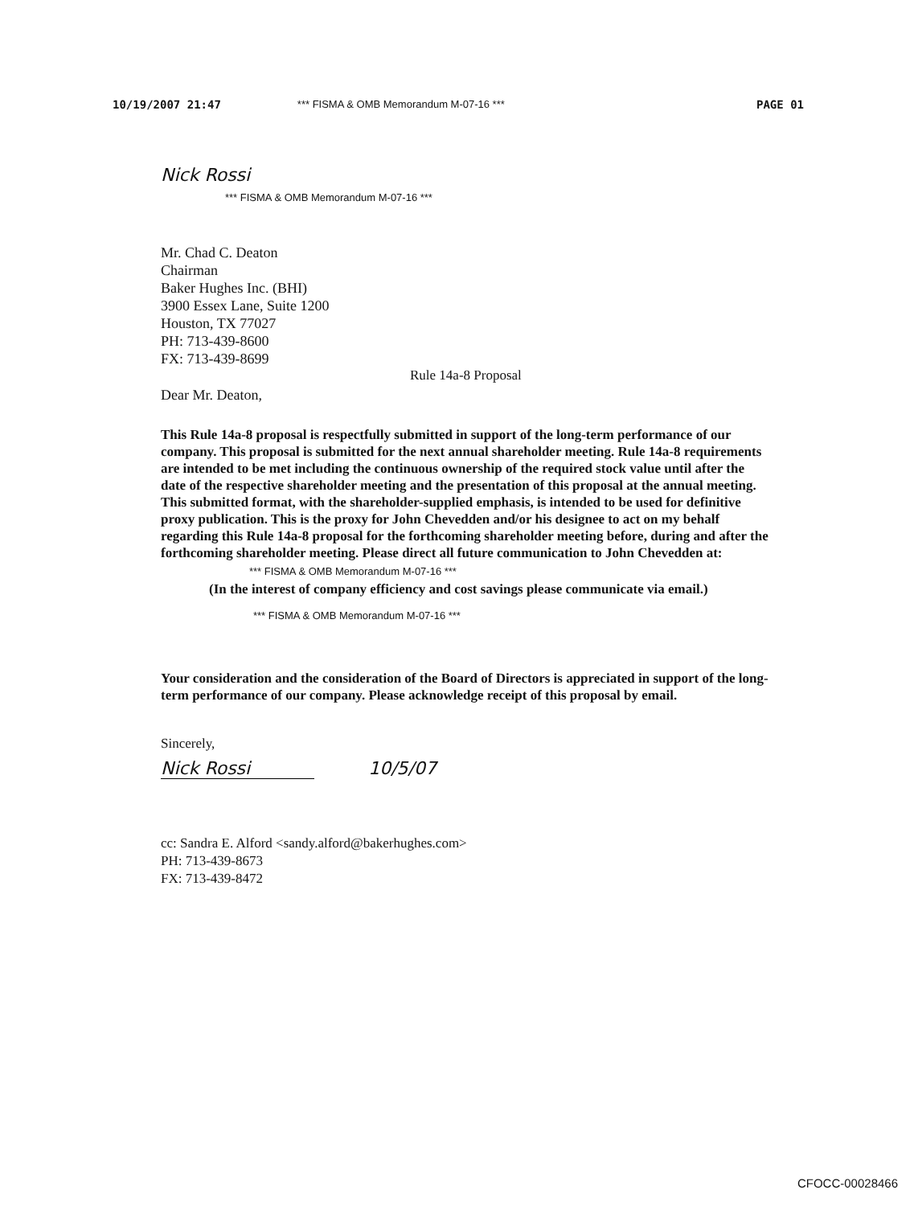10/19/2007 21:47 *** FISMA & OMB Memorandum M-07-16 *** PAGE 01
Nick Rossi
*** FISMA & OMB Memorandum M-07-16 ***
Mr. Chad C. Deaton
Chairman
Baker Hughes Inc. (BHI)
3900 Essex Lane, Suite 1200
Houston, TX 77027
PH: 713-439-8600
FX: 713-439-8699
Rule 14a-8 Proposal
Dear Mr. Deaton,
This Rule 14a-8 proposal is respectfully submitted in support of the long-term performance of our company. This proposal is submitted for the next annual shareholder meeting. Rule 14a-8 requirements are intended to be met including the continuous ownership of the required stock value until after the date of the respective shareholder meeting and the presentation of this proposal at the annual meeting. This submitted format, with the shareholder-supplied emphasis, is intended to be used for definitive proxy publication. This is the proxy for John Chevedden and/or his designee to act on my behalf regarding this Rule 14a-8 proposal for the forthcoming shareholder meeting before, during and after the forthcoming shareholder meeting. Please direct all future communication to John Chevedden at:
*** FISMA & OMB Memorandum M-07-16 ***
(In the interest of company efficiency and cost savings please communicate via email.)
*** FISMA & OMB Memorandum M-07-16 ***
Your consideration and the consideration of the Board of Directors is appreciated in support of the long-term performance of our company. Please acknowledge receipt of this proposal by email.
Sincerely,
Nick Rossi 10/5/07
cc: Sandra E. Alford <sandy.alford@bakerhughes.com>
PH: 713-439-8673
FX: 713-439-8472
CFOCC-00028466